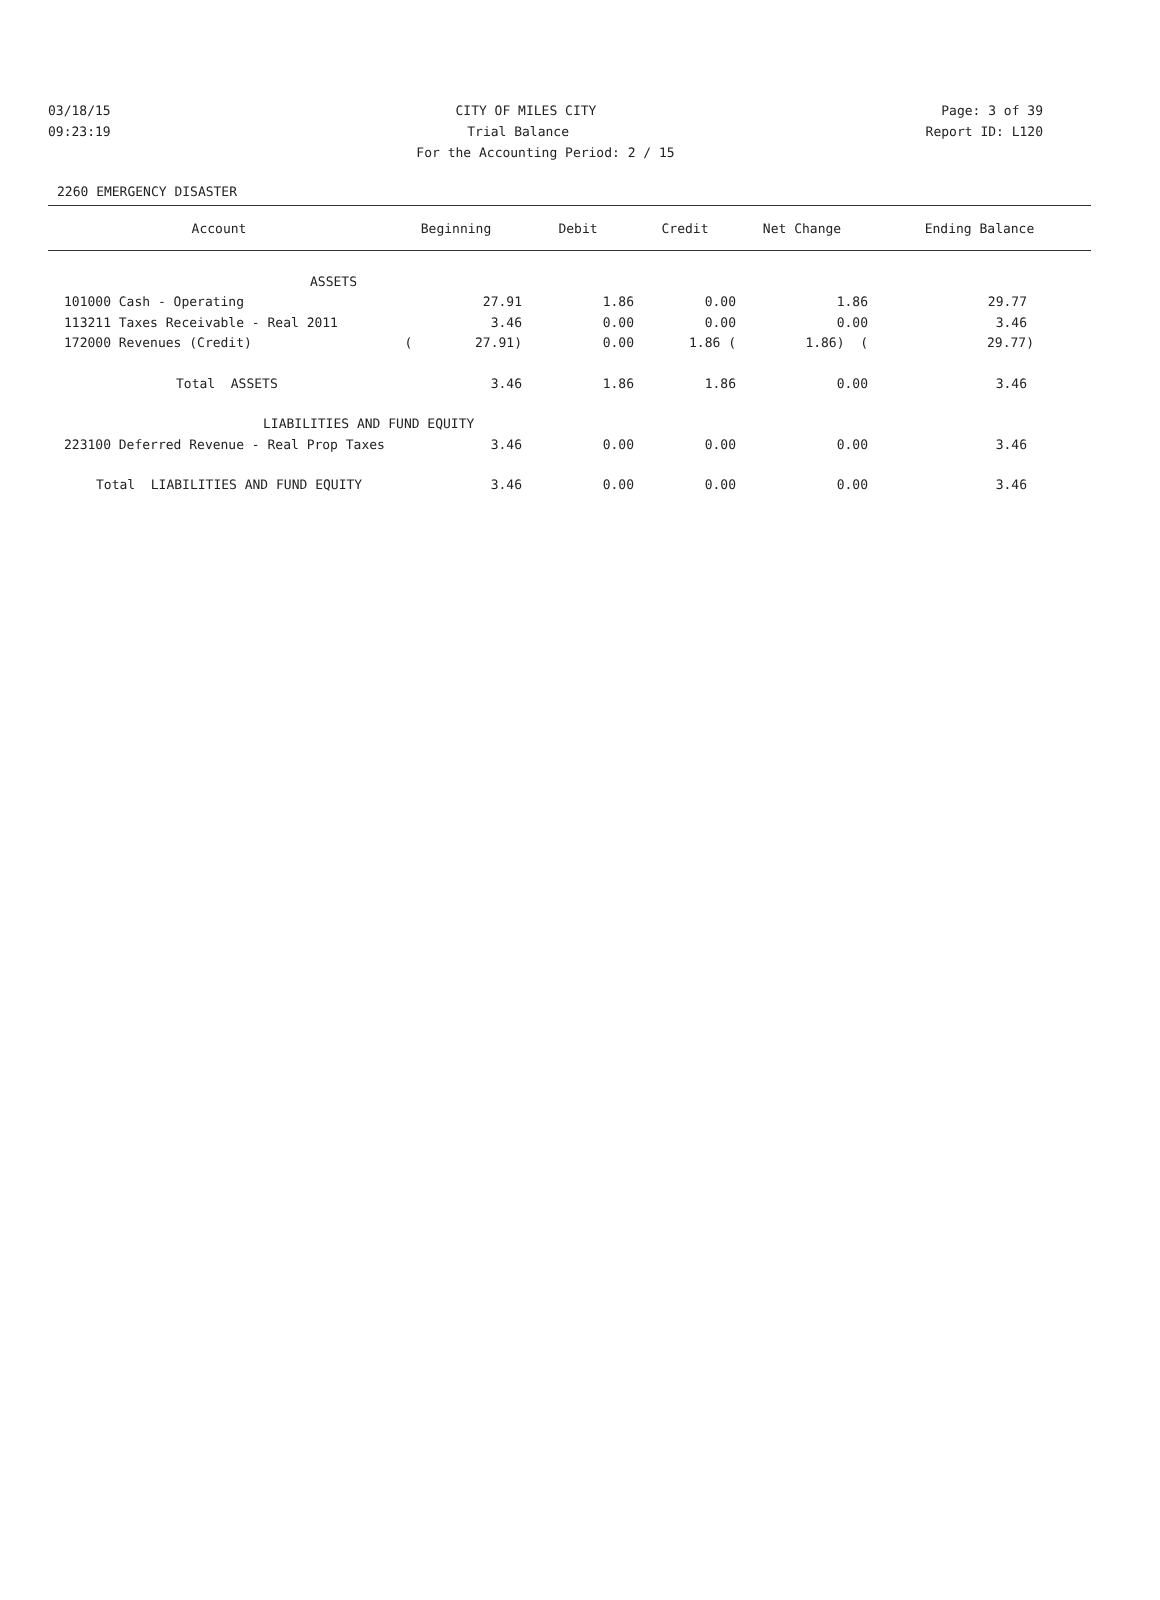03/18/15 CITY OF MILES CITY Page: 3 of 39
09:23:19 Trial Balance Report ID: L120
For the Accounting Period: 2 / 15
2260 EMERGENCY DISASTER
| Account | Beginning | Debit | Credit | Net Change | Ending Balance |
| --- | --- | --- | --- | --- | --- |
| ASSETS | | | | | |
| 101000 Cash - Operating | 27.91 | 1.86 | 0.00 | 1.86 | 29.77 |
| 113211 Taxes Receivable - Real 2011 | 3.46 | 0.00 | 0.00 | 0.00 | 3.46 |
| 172000 Revenues (Credit) | ( 27.91) | 0.00 | 1.86 ( | 1.86) ( | 29.77) |
| Total ASSETS | 3.46 | 1.86 | 1.86 | 0.00 | 3.46 |
| LIABILITIES AND FUND EQUITY | | | | | |
| 223100 Deferred Revenue - Real Prop Taxes | 3.46 | 0.00 | 0.00 | 0.00 | 3.46 |
| Total LIABILITIES AND FUND EQUITY | 3.46 | 0.00 | 0.00 | 0.00 | 3.46 |